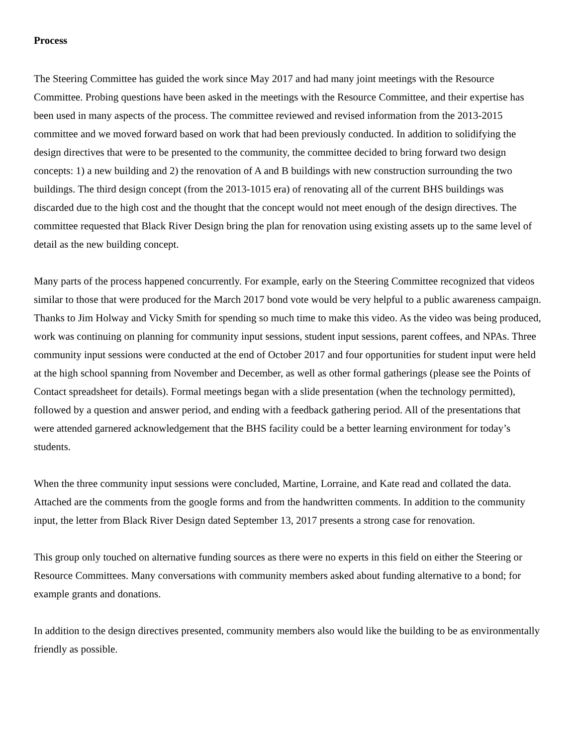Process
The Steering Committee has guided the work since May 2017 and had many joint meetings with the Resource Committee. Probing questions have been asked in the meetings with the Resource Committee, and their expertise has been used in many aspects of the process. The committee reviewed and revised information from the 2013-2015 committee and we moved forward based on work that had been previously conducted. In addition to solidifying the design directives that were to be presented to the community, the committee decided to bring forward two design concepts: 1) a new building and 2) the renovation of A and B buildings with new construction surrounding the two buildings. The third design concept (from the 2013-1015 era) of renovating all of the current BHS buildings was discarded due to the high cost and the thought that the concept would not meet enough of the design directives. The committee requested that Black River Design bring the plan for renovation using existing assets up to the same level of detail as the new building concept.
Many parts of the process happened concurrently. For example, early on the Steering Committee recognized that videos similar to those that were produced for the March 2017 bond vote would be very helpful to a public awareness campaign. Thanks to Jim Holway and Vicky Smith for spending so much time to make this video. As the video was being produced, work was continuing on planning for community input sessions, student input sessions, parent coffees, and NPAs. Three community input sessions were conducted at the end of October 2017 and four opportunities for student input were held at the high school spanning from November and December, as well as other formal gatherings (please see the Points of Contact spreadsheet for details). Formal meetings began with a slide presentation (when the technology permitted), followed by a question and answer period, and ending with a feedback gathering period. All of the presentations that were attended garnered acknowledgement that the BHS facility could be a better learning environment for today’s students.
When the three community input sessions were concluded, Martine, Lorraine, and Kate read and collated the data. Attached are the comments from the google forms and from the handwritten comments. In addition to the community input, the letter from Black River Design dated September 13, 2017 presents a strong case for renovation.
This group only touched on alternative funding sources as there were no experts in this field on either the Steering or Resource Committees. Many conversations with community members asked about funding alternative to a bond; for example grants and donations.
In addition to the design directives presented, community members also would like the building to be as environmentally friendly as possible.